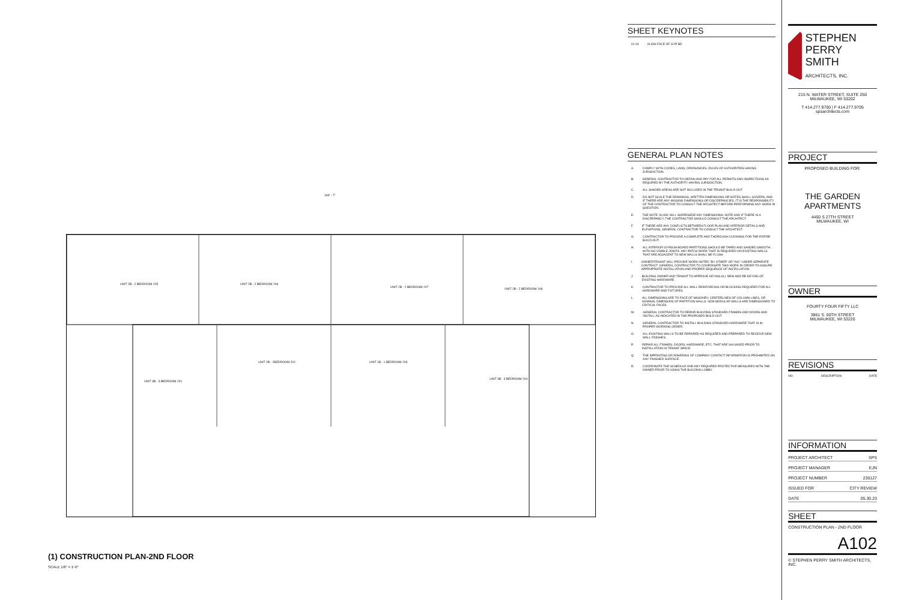UNIT 2B - 2 BEDROOM 205 UNIT 2B - 2 BEDROOM 206
UNIT 2B - 2 BEDROOM 207
UNIT 2B - 2 BEDROOM 208
UNIT 3B - 3 BEDROOM 201
UNIT 2B - 2BEDROOM 202 UNIT 1B - 1 BEDROOM 203
UNIT 3B - 3 BEDROOM 204
169' - 7"
(1) CONSTRUCTION PLAN-2ND FLOOR
SCALE 1/8" = 1'-0"
SHEET KEYNOTES
01-04 ALIGN FACE OF GYP BD
GENERAL PLAN NOTES
A. COMPLY WITH CODES, LAWS, ORDINANCES, RULES OF AUTHORITIES HAVING JURISDICTION.
B. GENERAL CONTRACTOR TO OBTAIN AND PAY FOR ALL PERMITS AND INSPECTIONS AS REQUIRED BY THE AUTHORITY HAVING JURISDICTION.
C. ALL SHADED AREAS ARE NOT INCLUDED IN THE TENANT BUILD-OUT
D. DO NOT SCALE THE DRAWINGS, WRITTEN DIMENSIONS OR NOTES SHALL GOVERN, AND IF THERE ARE ANY MISSING DIMENSIONS OR DISCREPANCIES, IT IS THE RESPONSIBILITY OF THE CONTRACTOR TO CONSULT THE ARCHITECT BEFORE PERFORMING ANY WORK IN QUESTION.
E. THE NOTE 'ALIGN' WILL SUPERSEDE ANY DIMENSIONAL NOTE AND IF THERE IS A DISCREPANCY, THE CONTRACTOR SHOULD CONSULT THE ARCHITECT.
F. IF THERE ARE ANY CONFLICTS BETWEEN FLOOR PLAN AND INTERIOR DETAILS AND ELEVATIONS, GENERAL CONTRACTOR TO CONSULT THE ARCHITECT.
G. CONTRACTOR TO PROVIDE A COMPLETE AND THOROUGH CLEANING FOR THE ENTIRE BUILD-OUT.
H. ALL INTERIOR GYPSUM BOARD PARTITIONS SHOULD BE TAPED AND SANDED SMOOTH WITH NO VISIBLE JOINTS. ANY PATCH WORK THAT IS REQUIRED ON EXISTING WALLS THAT ARE ADJACENT TO NEW WALLS SHALL BE FLUSH.
I. OWNER/TENANT WILL PROVIDE WORK NOTED "BY OTHER" OR "NIC" UNDER SEPARATE CONTRACT. GENERAL CONTRACTOR TO COORDINATE THIS WORK IN ORDER TO ASSURE APPROPRIATE INSTALLATION AND PROPER SEQUENCE OF INSTALLATION.
J. BUILDING OWNER AND TENANT TO APPROVE KEYING ALL NEW AND RE-KEYING OF EXISTING HARDWARE.
K. CONTRACTOR TO PROVIDE ALL WALL REINFORCING OR BLOCKING REQUIRED FOR ALL HARDWARE AND FIXTURES.
L. ALL DIMENSIONS ARE TO FACE OF MASONRY, CENTERLINES OF COLUMN LINES, OR NOMINAL DIMENSION OF PARTITION WALLS. NON-MODULAR WALLS ARE DIMENSIONED TO CRITICAL FACES.
M. GENERAL CONTRACTOR TO REPAIR BUILDING STANDARD FRAMES AND DOORS AND INSTALL AS INDICATED IN THE PROPOSED BUILD-OUT.
N. GENERAL CONTRACTOR TO INSTALL BUILDING STANDARD HARDWARE THAT IS IN PROPER WORKING ORDER.
O. ALL EXISTING WALLS TO BE REPAIRED AS REQUIRED AND PREPARED TO RECEIVE NEW WALL FINISHES.
P. REPAIR ALL FRAMES, DOORS, HARDWARE, ETC. THAT ARE SALVAGED PRIOR TO INSTALLATION IN TENANT SPACE.
Q. THE IMPRINTING OR ADHERING OF COMPANY CONTACT INFORMATION IS PROHIBITED ON ANY FINISHED SURFACE.
R. COORDINATE THE SCHEDULE AND ANY REQUIRED PROTECTIVE MEASURES WITH THE OWNER PRIOR TO USING THE BUILDING LOBBY.
STEPHEN PERRY SMITH
ARCHITECTS, INC.
215 N. WATER STREET, SUITE 250
MILWAUKEE, WI 53202
T 414.277.9700 | F 414.277.9705
spsarchitects.com
PROJECT
PROPOSED BUILDING FOR:
THE GARDEN APARTMENTS
4450 S 27TH STREET
MILWAUKEE, WI
OWNER
FOURTY FOUR FIFTY LLC
3861 S. 60TH STREET
MILWAUKEE, WI 53220
REVISIONS
NO. DESCRIPTION DATE
INFORMATION
PROJECT ARCHITECT SPS
PROJECT MANAGER EJN
PROJECT NUMBER 230127
ISSUED FOR CITY REVIEW
DATE 05.30.23
SHEET
CONSTRUCTION PLAN - 2ND FLOOR
A102
© STEPHEN PERRY SMITH ARCHITECTS, INC.